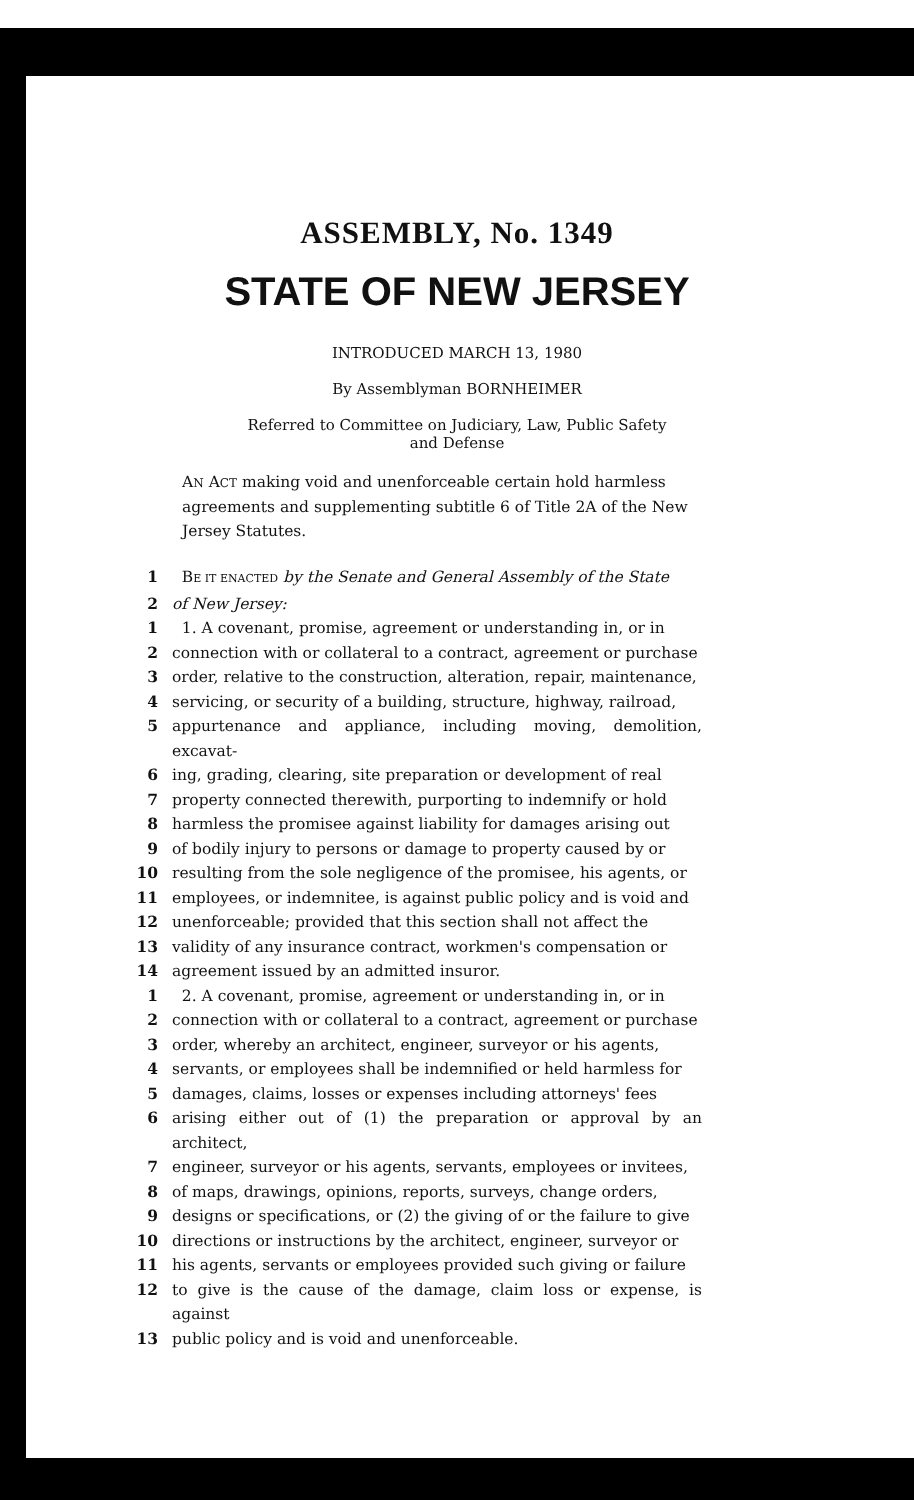ASSEMBLY, No. 1349
STATE OF NEW JERSEY
INTRODUCED MARCH 13, 1980
By Assemblyman BORNHEIMER
Referred to Committee on Judiciary, Law, Public Safety
and Defense
AN ACT making void and unenforceable certain hold harmless agreements and supplementing subtitle 6 of Title 2A of the New Jersey Statutes.
1 BE IT ENACTED by the Senate and General Assembly of the State
2 of New Jersey:
1 1. A covenant, promise, agreement or understanding in, or in
2 connection with or collateral to a contract, agreement or purchase
3 order, relative to the construction, alteration, repair, maintenance,
4 servicing, or security of a building, structure, highway, railroad,
5 appurtenance and appliance, including moving, demolition, excavat-
6 ing, grading, clearing, site preparation or development of real
7 property connected therewith, purporting to indemnify or hold
8 harmless the promisee against liability for damages arising out
9 of bodily injury to persons or damage to property caused by or
10 resulting from the sole negligence of the promisee, his agents, or
11 employees, or indemnitee, is against public policy and is void and
12 unenforceable; provided that this section shall not affect the
13 validity of any insurance contract, workmen's compensation or
14 agreement issued by an admitted insuror.
1 2. A covenant, promise, agreement or understanding in, or in
2 connection with or collateral to a contract, agreement or purchase
3 order, whereby an architect, engineer, surveyor or his agents,
4 servants, or employees shall be indemnified or held harmless for
5 damages, claims, losses or expenses including attorneys' fees
6 arising either out of (1) the preparation or approval by an architect,
7 engineer, surveyor or his agents, servants, employees or invitees,
8 of maps, drawings, opinions, reports, surveys, change orders,
9 designs or specifications, or (2) the giving of or the failure to give
10 directions or instructions by the architect, engineer, surveyor or
11 his agents, servants or employees provided such giving or failure
12 to give is the cause of the damage, claim loss or expense, is against
13 public policy and is void and unenforceable.